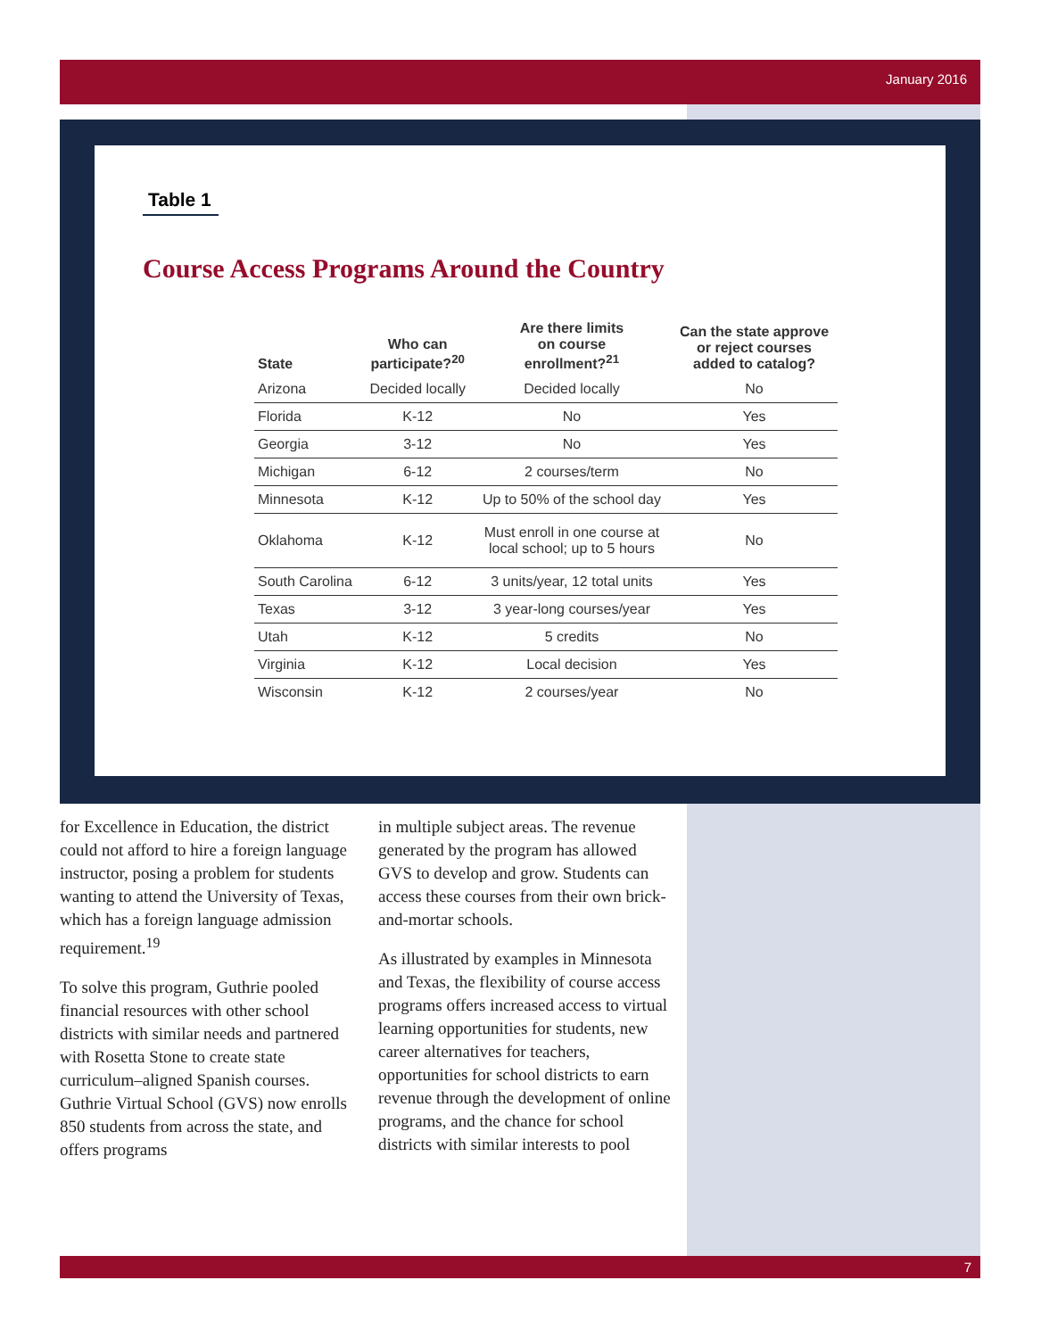January 2016
Table 1
Course Access Programs Around the Country
| State | Who can participate?<sup>20</sup> | Are there limits on course enrollment?<sup>21</sup> | Can the state approve or reject courses added to catalog? |
| --- | --- | --- | --- |
| Arizona | Decided locally | Decided locally | No |
| Florida | K-12 | No | Yes |
| Georgia | 3-12 | No | Yes |
| Michigan | 6-12 | 2 courses/term | No |
| Minnesota | K-12 | Up to 50% of the school day | Yes |
| Oklahoma | K-12 | Must enroll in one course at local school; up to 5 hours | No |
| South Carolina | 6-12 | 3 units/year, 12 total units | Yes |
| Texas | 3-12 | 3 year-long courses/year | Yes |
| Utah | K-12 | 5 credits | No |
| Virginia | K-12 | Local decision | Yes |
| Wisconsin | K-12 | 2 courses/year | No |
for Excellence in Education, the district could not afford to hire a foreign language instructor, posing a problem for students wanting to attend the University of Texas, which has a foreign language admission requirement.<sup>19</sup>
To solve this program, Guthrie pooled financial resources with other school districts with similar needs and partnered with Rosetta Stone to create state curriculum–aligned Spanish courses. Guthrie Virtual School (GVS) now enrolls 850 students from across the state, and offers programs
in multiple subject areas. The revenue generated by the program has allowed GVS to develop and grow. Students can access these courses from their own brick-and-mortar schools.
As illustrated by examples in Minnesota and Texas, the flexibility of course access programs offers increased access to virtual learning opportunities for students, new career alternatives for teachers, opportunities for school districts to earn revenue through the development of online programs, and the chance for school districts with similar interests to pool
7